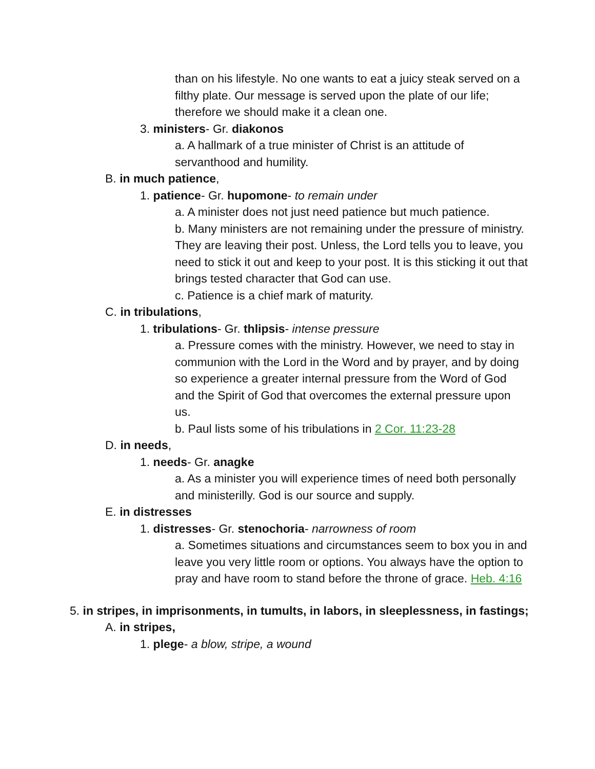than on his lifestyle. No one wants to eat a juicy steak served on a filthy plate. Our message is served upon the plate of our life; therefore we should make it a clean one.
3. ministers- Gr. diakonos
a. A hallmark of a true minister of Christ is an attitude of servanthood and humility.
B. in much patience,
1. patience- Gr. hupomone- to remain under
a. A minister does not just need patience but much patience.
b. Many ministers are not remaining under the pressure of ministry. They are leaving their post. Unless, the Lord tells you to leave, you need to stick it out and keep to your post. It is this sticking it out that brings tested character that God can use.
c. Patience is a chief mark of maturity.
C. in tribulations,
1. tribulations- Gr. thlipsis- intense pressure
a. Pressure comes with the ministry. However, we need to stay in communion with the Lord in the Word and by prayer, and by doing so experience a greater internal pressure from the Word of God and the Spirit of God that overcomes the external pressure upon us.
b. Paul lists some of his tribulations in 2 Cor. 11:23-28
D. in needs,
1. needs- Gr. anagke
a. As a minister you will experience times of need both personally and ministerilly. God is our source and supply.
E. in distresses
1. distresses- Gr. stenochoria- narrowness of room
a. Sometimes situations and circumstances seem to box you in and leave you very little room or options. You always have the option to pray and have room to stand before the throne of grace. Heb. 4:16
5. in stripes, in imprisonments, in tumults, in labors, in sleeplessness, in fastings;
A. in stripes,
1. plege- a blow, stripe, a wound